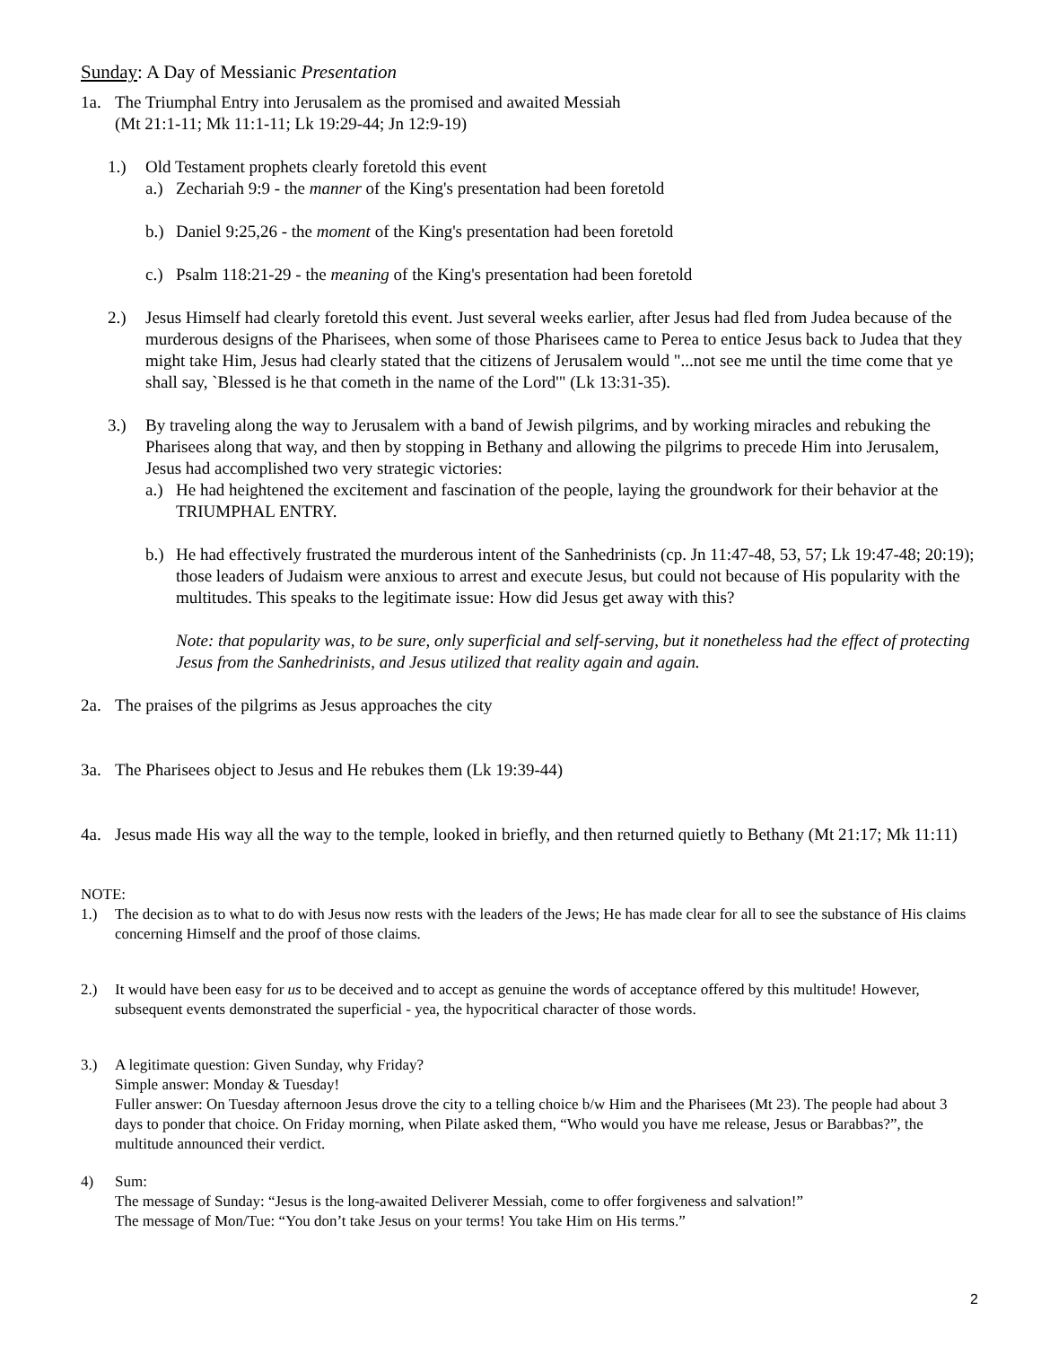Sunday: A Day of Messianic Presentation
1a. The Triumphal Entry into Jerusalem as the promised and awaited Messiah
(Mt 21:1-11; Mk 11:1-11; Lk 19:29-44; Jn 12:9-19)
1.) Old Testament prophets clearly foretold this event
a.)
Zechariah 9:9 - the manner of the King's presentation had been foretold
b.)
Daniel 9:25,26 - the moment of the King's presentation had been foretold
c.)
Psalm 118:21-29 - the meaning of the King's presentation had been foretold
2.) Jesus Himself had clearly foretold this event. Just several weeks earlier, after Jesus had fled from Judea because of the murderous designs of the Pharisees, when some of those Pharisees came to Perea to entice Jesus back to Judea that they might take Him, Jesus had clearly stated that the citizens of Jerusalem would "...not see me until the time come that ye shall say, `Blessed is he that cometh in the name of the Lord'" (Lk 13:31-35).
3.) By traveling along the way to Jerusalem with a band of Jewish pilgrims, and by working miracles and rebuking the Pharisees along that way, and then by stopping in Bethany and allowing the pilgrims to precede Him into Jerusalem, Jesus had accomplished two very strategic victories:
a.)
He had heightened the excitement and fascination of the people, laying the groundwork for their behavior at the TRIUMPHAL ENTRY.
b.)
He had effectively frustrated the murderous intent of the Sanhedrinists (cp. Jn 11:47-48, 53, 57; Lk 19:47-48; 20:19); those leaders of Judaism were anxious to arrest and execute Jesus, but could not because of His popularity with the multitudes. This speaks to the legitimate issue: How did Jesus get away with this?
Note: that popularity was, to be sure, only superficial and self-serving, but it nonetheless had the effect of protecting Jesus from the Sanhedrinists, and Jesus utilized that reality again and again.
2a. The praises of the pilgrims as Jesus approaches the city
3a. The Pharisees object to Jesus and He rebukes them (Lk 19:39-44)
4a. Jesus made His way all the way to the temple, looked in briefly, and then returned quietly to Bethany (Mt 21:17; Mk 11:11)
NOTE:
1.) The decision as to what to do with Jesus now rests with the leaders of the Jews; He has made clear for all to see the substance of His claims concerning Himself and the proof of those claims.
2.) It would have been easy for us to be deceived and to accept as genuine the words of acceptance offered by this multitude! However, subsequent events demonstrated the superficial - yea, the hypocritical character of those words.
3.) A legitimate question: Given Sunday, why Friday?
Simple answer: Monday & Tuesday!
Fuller answer: On Tuesday afternoon Jesus drove the city to a telling choice b/w Him and the Pharisees (Mt 23). The people had about 3 days to ponder that choice. On Friday morning, when Pilate asked them, “Who would you have me release, Jesus or Barabbas?”, the multitude announced their verdict.
4) Sum:
The message of Sunday: “Jesus is the long-awaited Deliverer Messiah, come to offer forgiveness and salvation!”
The message of Mon/Tue: “You don’t take Jesus on your terms! You take Him on His terms.”
2